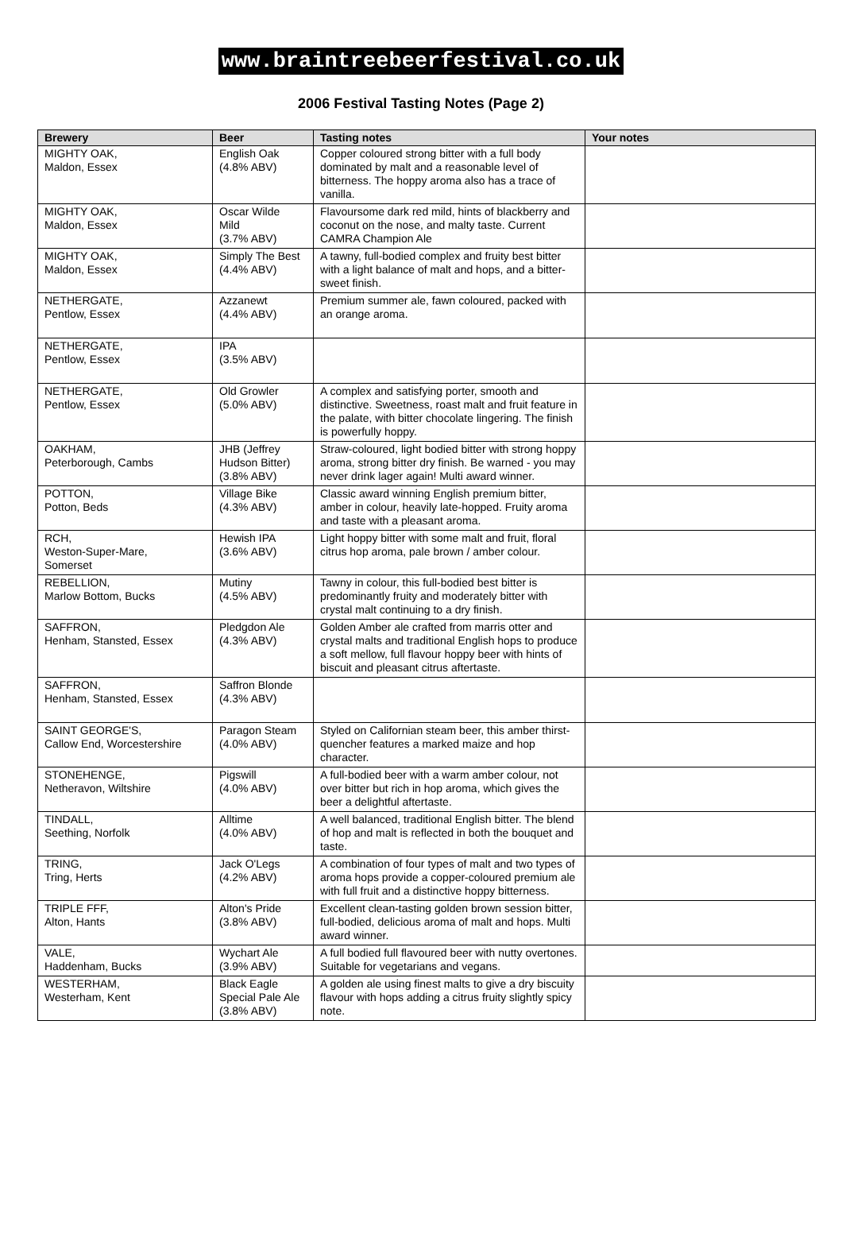www.braintreebeerfestival.co.uk
2006 Festival Tasting Notes (Page 2)
| Brewery | Beer | Tasting notes | Your notes |
| --- | --- | --- | --- |
| MIGHTY OAK, Maldon, Essex | English Oak (4.8% ABV) | Copper coloured strong bitter with a full body dominated by malt and a reasonable level of bitterness. The hoppy aroma also has a trace of vanilla. | |
| MIGHTY OAK, Maldon, Essex | Oscar Wilde Mild (3.7% ABV) | Flavoursome dark red mild, hints of blackberry and coconut on the nose, and malty taste. Current CAMRA Champion Ale | |
| MIGHTY OAK, Maldon, Essex | Simply The Best (4.4% ABV) | A tawny, full-bodied complex and fruity best bitter with a light balance of malt and hops, and a bitter-sweet finish. | |
| NETHERGATE, Pentlow, Essex | Azzanewt (4.4% ABV) | Premium summer ale, fawn coloured, packed with an orange aroma. | |
| NETHERGATE, Pentlow, Essex | IPA (3.5% ABV) | | |
| NETHERGATE, Pentlow, Essex | Old Growler (5.0% ABV) | A complex and satisfying porter, smooth and distinctive. Sweetness, roast malt and fruit feature in the palate, with bitter chocolate lingering. The finish is powerfully hoppy. | |
| OAKHAM, Peterborough, Cambs | JHB (Jeffrey Hudson Bitter) (3.8% ABV) | Straw-coloured, light bodied bitter with strong hoppy aroma, strong bitter dry finish. Be warned - you may never drink lager again! Multi award winner. | |
| POTTON, Potton, Beds | Village Bike (4.3% ABV) | Classic award winning English premium bitter, amber in colour, heavily late-hopped. Fruity aroma and taste with a pleasant aroma. | |
| RCH, Weston-Super-Mare, Somerset | Hewish IPA (3.6% ABV) | Light hoppy bitter with some malt and fruit, floral citrus hop aroma, pale brown / amber colour. | |
| REBELLION, Marlow Bottom, Bucks | Mutiny (4.5% ABV) | Tawny in colour, this full-bodied best bitter is predominantly fruity and moderately bitter with crystal malt continuing to a dry finish. | |
| SAFFRON, Henham, Stansted, Essex | Pledgdon Ale (4.3% ABV) | Golden Amber ale crafted from marris otter and crystal malts and traditional English hops to produce a soft mellow, full flavour hoppy beer with hints of biscuit and pleasant citrus aftertaste. | |
| SAFFRON, Henham, Stansted, Essex | Saffron Blonde (4.3% ABV) | | |
| SAINT GEORGE'S, Callow End, Worcestershire | Paragon Steam (4.0% ABV) | Styled on Californian steam beer, this amber thirst-quencher features a marked maize and hop character. | |
| STONEHENGE, Netheravon, Wiltshire | Pigswill (4.0% ABV) | A full-bodied beer with a warm amber colour, not over bitter but rich in hop aroma, which gives the beer a delightful aftertaste. | |
| TINDALL, Seething, Norfolk | Alltime (4.0% ABV) | A well balanced, traditional English bitter. The blend of hop and malt is reflected in both the bouquet and taste. | |
| TRING, Tring, Herts | Jack O'Legs (4.2% ABV) | A combination of four types of malt and two types of aroma hops provide a copper-coloured premium ale with full fruit and a distinctive hoppy bitterness. | |
| TRIPLE FFF, Alton, Hants | Alton's Pride (3.8% ABV) | Excellent clean-tasting golden brown session bitter, full-bodied, delicious aroma of malt and hops. Multi award winner. | |
| VALE, Haddenham, Bucks | Wychart Ale (3.9% ABV) | A full bodied full flavoured beer with nutty overtones. Suitable for vegetarians and vegans. | |
| WESTERHAM, Westerham, Kent | Black Eagle Special Pale Ale (3.8% ABV) | A golden ale using finest malts to give a dry biscuity flavour with hops adding a citrus fruity slightly spicy note. | |